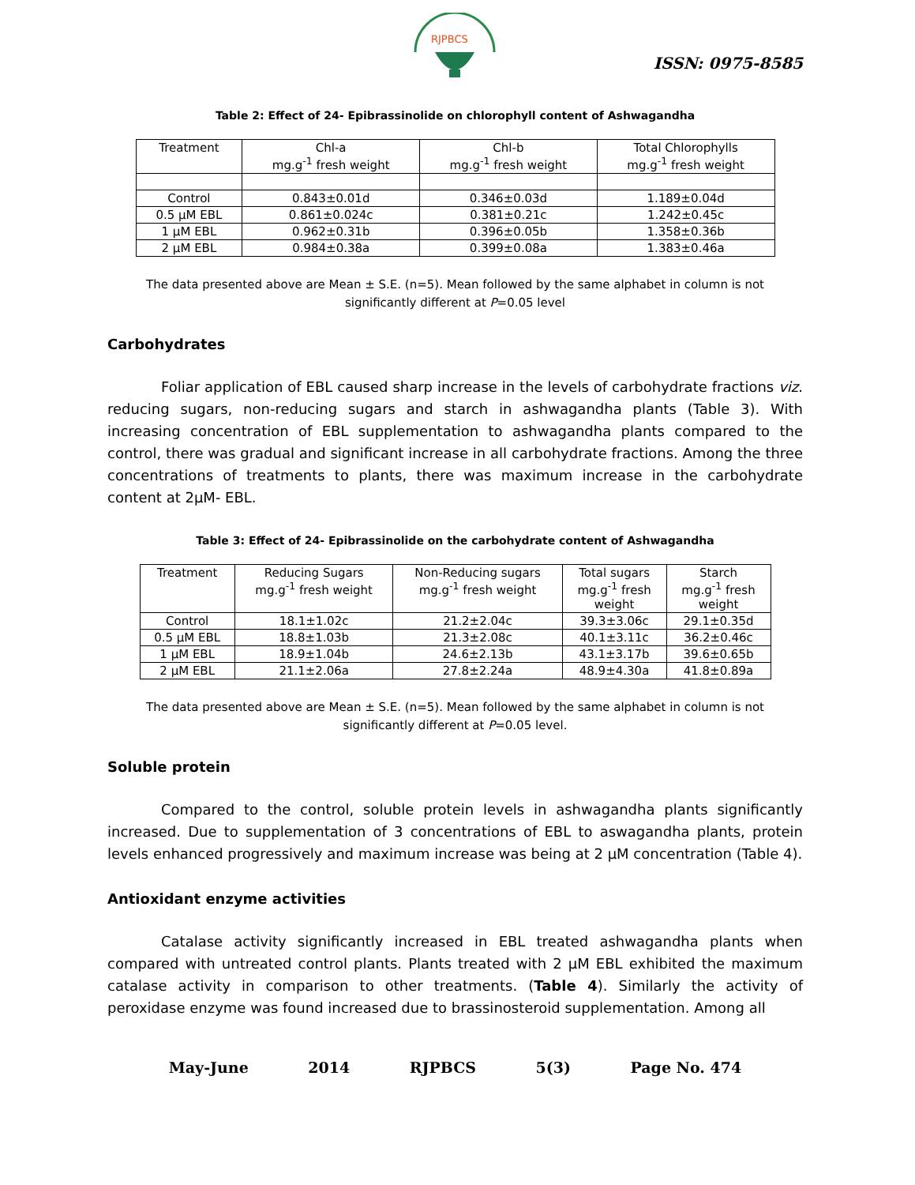RJPBCS
ISSN: 0975-8585
Table 2: Effect of 24- Epibrassinolide on chlorophyll content of Ashwagandha
| Treatment | Chl-a mg.g<sup>-1</sup> fresh weight | Chl-b mg.g<sup>-1</sup> fresh weight | Total Chlorophylls mg.g<sup>-1</sup> fresh weight |
| --- | --- | --- | --- |
| Control | 0.843±0.01d | 0.346±0.03d | 1.189±0.04d |
| 0.5 µM EBL | 0.861±0.024c | 0.381±0.21c | 1.242±0.45c |
| 1 µM EBL | 0.962±0.31b | 0.396±0.05b | 1.358±0.36b |
| 2 µM EBL | 0.984±0.38a | 0.399±0.08a | 1.383±0.46a |
The data presented above are Mean ± S.E. (n=5). Mean followed by the same alphabet in column is not
significantly different at P=0.05 level
Carbohydrates
Foliar application of EBL caused sharp increase in the levels of carbohydrate fractions viz. reducing sugars, non-reducing sugars and starch in ashwagandha plants (Table 3). With increasing concentration of EBL supplementation to ashwagandha plants compared to the control, there was gradual and significant increase in all carbohydrate fractions. Among the three concentrations of treatments to plants, there was maximum increase in the carbohydrate content at 2µM- EBL.
Table 3: Effect of 24- Epibrassinolide on the carbohydrate content of Ashwagandha
| Treatment | Reducing Sugars mg.g<sup>-1</sup> fresh weight | Non-Reducing sugars mg.g<sup>-1</sup> fresh weight | Total sugars mg.g<sup>-1</sup> fresh weight | Starch mg.g<sup>-1</sup> fresh weight |
| --- | --- | --- | --- | --- |
| Control | 18.1±1.02c | 21.2±2.04c | 39.3±3.06c | 29.1±0.35d |
| 0.5 µM EBL | 18.8±1.03b | 21.3±2.08c | 40.1±3.11c | 36.2±0.46c |
| 1 µM EBL | 18.9±1.04b | 24.6±2.13b | 43.1±3.17b | 39.6±0.65b |
| 2 µM EBL | 21.1±2.06a | 27.8±2.24a | 48.9±4.30a | 41.8±0.89a |
The data presented above are Mean ± S.E. (n=5). Mean followed by the same alphabet in column is not
significantly different at P=0.05 level.
Soluble protein
Compared to the control, soluble protein levels in ashwagandha plants significantly increased. Due to supplementation of 3 concentrations of EBL to aswagandha plants, protein levels enhanced progressively and maximum increase was being at 2 µM concentration (Table 4).
Antioxidant enzyme activities
Catalase activity significantly increased in EBL treated ashwagandha plants when compared with untreated control plants. Plants treated with 2 µM EBL exhibited the maximum catalase activity in comparison to other treatments. (Table 4). Similarly the activity of peroxidase enzyme was found increased due to brassinosteroid supplementation. Among all
May-June 2014 RJPBCS 5(3) Page No. 474